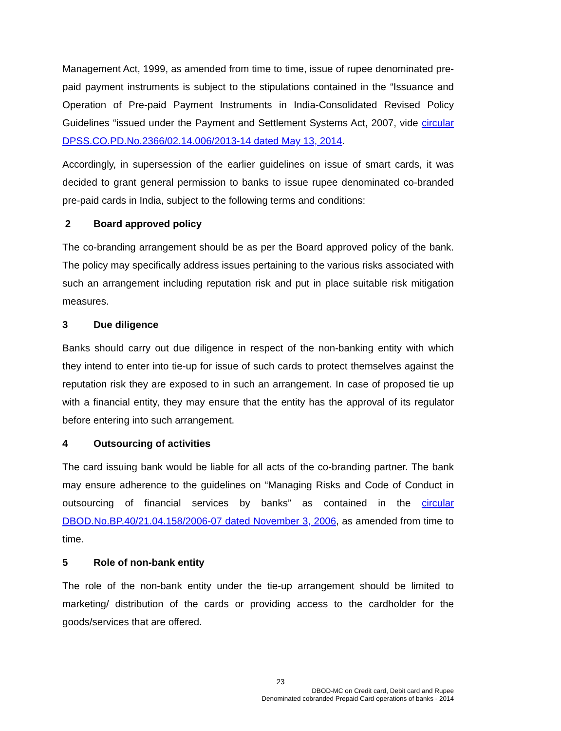Management Act, 1999, as amended from time to time, issue of rupee denominated pre-paid payment instruments is subject to the stipulations contained in the “Issuance and Operation of Pre-paid Payment Instruments in India-Consolidated Revised Policy Guidelines “issued under the Payment and Settlement Systems Act, 2007, vide circular DPSS.CO.PD.No.2366/02.14.006/2013-14 dated May 13, 2014.
Accordingly, in supersession of the earlier guidelines on issue of smart cards, it was decided to grant general permission to banks to issue rupee denominated co-branded pre-paid cards in India, subject to the following terms and conditions:
2 Board approved policy
The co-branding arrangement should be as per the Board approved policy of the bank. The policy may specifically address issues pertaining to the various risks associated with such an arrangement including reputation risk and put in place suitable risk mitigation measures.
3 Due diligence
Banks should carry out due diligence in respect of the non-banking entity with which they intend to enter into tie-up for issue of such cards to protect themselves against the reputation risk they are exposed to in such an arrangement. In case of proposed tie up with a financial entity, they may ensure that the entity has the approval of its regulator before entering into such arrangement.
4 Outsourcing of activities
The card issuing bank would be liable for all acts of the co-branding partner. The bank may ensure adherence to the guidelines on “Managing Risks and Code of Conduct in outsourcing of financial services by banks” as contained in the circular DBOD.No.BP.40/21.04.158/2006-07 dated November 3, 2006, as amended from time to time.
5 Role of non-bank entity
The role of the non-bank entity under the tie-up arrangement should be limited to marketing/ distribution of the cards or providing access to the cardholder for the goods/services that are offered.
23
DBOD-MC on Credit card, Debit card and Rupee
Denominated cobranded Prepaid Card operations of banks - 2014